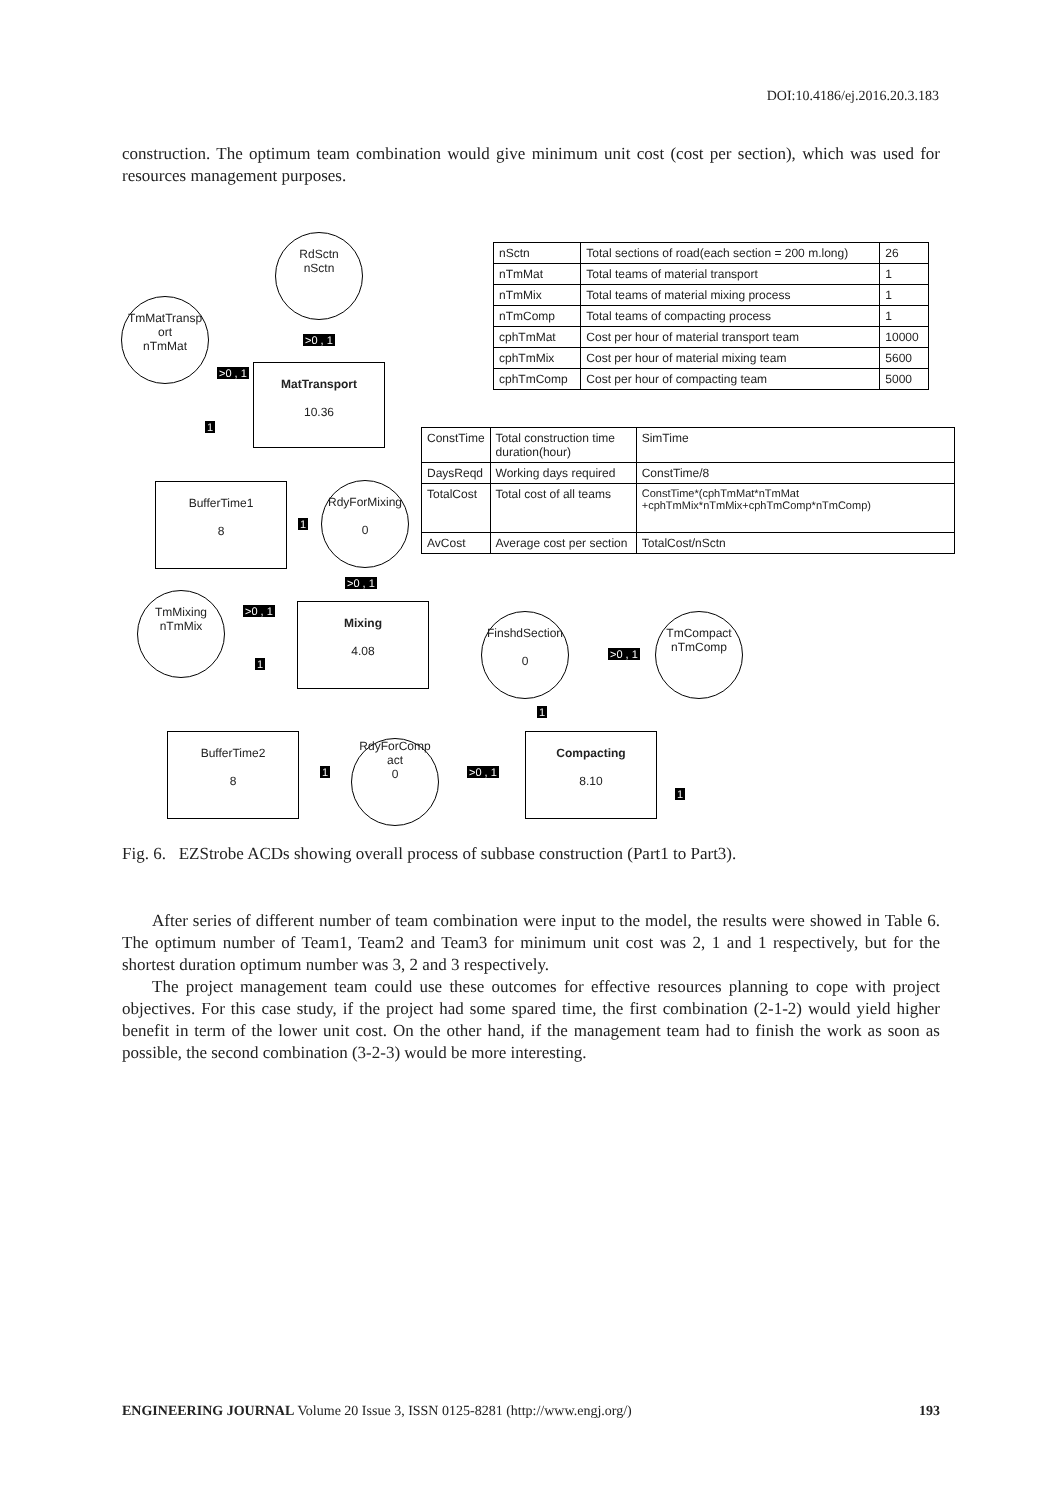DOI:10.4186/ej.2016.20.3.183
construction. The optimum team combination would give minimum unit cost (cost per section), which was used for resources management purposes.
RdSctn
nSctn
TmMatTransp
ort
nTmMat
>0 , 1
>0 , 1
MatTransport
10.36
1
| nSctn | Total sections of road(each section = 200 m.long) | 26 |
| nTmMat | Total teams of material transport | 1 |
| nTmMix | Total teams of material mixing process | 1 |
| nTmComp | Total teams of compacting process | 1 |
| cphTmMat | Cost per hour of material transport team | 10000 |
| cphTmMix | Cost per hour of material mixing team | 5600 |
| cphTmComp | Cost per hour of compacting team | 5000 |
| ConstTime | Total construction time duration(hour) | SimTime |
| DaysReqd | Working days required | ConstTime/8 |
| TotalCost | Total cost of all teams | ConstTime*(cphTmMat*nTmMat +cphTmMix*nTmMix+cphTmComp*nTmComp) |
| AvCost | Average cost per section | TotalCost/nSctn |
BufferTime1
8
1
RdyForMixing
0
>0 , 1
TmMixing
nTmMix
>0 , 1
1
Mixing
4.08
FinshdSection
0
>0 , 1
TmCompact
nTmComp
1
BufferTime2
8
1
RdyForComp
act
0
>0 , 1
Compacting
8.10
1
Fig. 6. EZStrobe ACDs showing overall process of subbase construction (Part1 to Part3).
After series of different number of team combination were input to the model, the results were showed in Table 6. The optimum number of Team1, Team2 and Team3 for minimum unit cost was 2, 1 and 1 respectively, but for the shortest duration optimum number was 3, 2 and 3 respectively.
The project management team could use these outcomes for effective resources planning to cope with project objectives. For this case study, if the project had some spared time, the first combination (2-1-2) would yield higher benefit in term of the lower unit cost. On the other hand, if the management team had to finish the work as soon as possible, the second combination (3-2-3) would be more interesting.
ENGINEERING JOURNAL Volume 20 Issue 3, ISSN 0125-8281 (http://www.engj.org/) 193